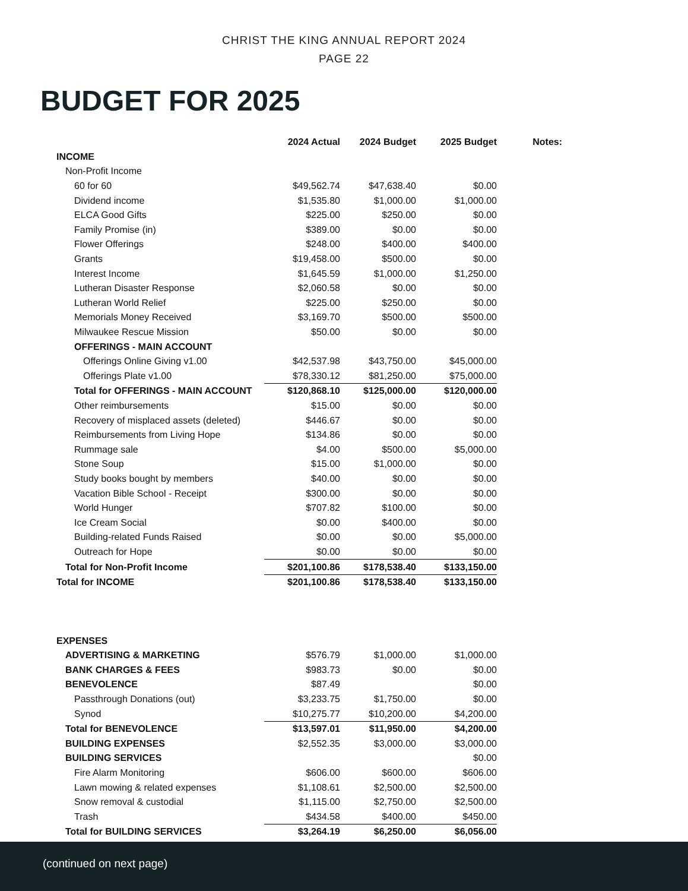CHRIST THE KING ANNUAL REPORT 2024
PAGE 22
BUDGET FOR 2025
| | 2024 Actual | 2024 Budget | 2025 Budget | Notes: |
| --- | --- | --- | --- | --- |
| INCOME | | | | |
| Non-Profit Income | | | | |
| 60 for 60 | $49,562.74 | $47,638.40 | $0.00 | |
| Dividend income | $1,535.80 | $1,000.00 | $1,000.00 | |
| ELCA Good Gifts | $225.00 | $250.00 | $0.00 | |
| Family Promise (in) | $389.00 | $0.00 | $0.00 | |
| Flower Offerings | $248.00 | $400.00 | $400.00 | |
| Grants | $19,458.00 | $500.00 | $0.00 | |
| Interest Income | $1,645.59 | $1,000.00 | $1,250.00 | |
| Lutheran Disaster Response | $2,060.58 | $0.00 | $0.00 | |
| Lutheran World Relief | $225.00 | $250.00 | $0.00 | |
| Memorials Money Received | $3,169.70 | $500.00 | $500.00 | |
| Milwaukee Rescue Mission | $50.00 | $0.00 | $0.00 | |
| OFFERINGS - MAIN ACCOUNT | | | | |
| Offerings Online Giving v1.00 | $42,537.98 | $43,750.00 | $45,000.00 | |
| Offerings Plate v1.00 | $78,330.12 | $81,250.00 | $75,000.00 | |
| Total for OFFERINGS - MAIN ACCOUNT | $120,868.10 | $125,000.00 | $120,000.00 | |
| Other reimbursements | $15.00 | $0.00 | $0.00 | |
| Recovery of misplaced assets (deleted) | $446.67 | $0.00 | $0.00 | |
| Reimbursements from Living Hope | $134.86 | $0.00 | $0.00 | |
| Rummage sale | $4.00 | $500.00 | $5,000.00 | |
| Stone Soup | $15.00 | $1,000.00 | $0.00 | |
| Study books bought by members | $40.00 | $0.00 | $0.00 | |
| Vacation Bible School - Receipt | $300.00 | $0.00 | $0.00 | |
| World Hunger | $707.82 | $100.00 | $0.00 | |
| Ice Cream Social | $0.00 | $400.00 | $0.00 | |
| Building-related Funds Raised | $0.00 | $0.00 | $5,000.00 | |
| Outreach for Hope | $0.00 | $0.00 | $0.00 | |
| Total for Non-Profit Income | $201,100.86 | $178,538.40 | $133,150.00 | |
| Total for INCOME | $201,100.86 | $178,538.40 | $133,150.00 | |
| EXPENSES | | | | |
| ADVERTISING & MARKETING | $576.79 | $1,000.00 | $1,000.00 | |
| BANK CHARGES & FEES | $983.73 | $0.00 | $0.00 | |
| BENEVOLENCE | $87.49 | | $0.00 | |
| Passthrough Donations (out) | $3,233.75 | $1,750.00 | $0.00 | |
| Synod | $10,275.77 | $10,200.00 | $4,200.00 | |
| Total for BENEVOLENCE | $13,597.01 | $11,950.00 | $4,200.00 | |
| BUILDING EXPENSES | $2,552.35 | $3,000.00 | $3,000.00 | |
| BUILDING SERVICES | | | $0.00 | |
| Fire Alarm Monitoring | $606.00 | $600.00 | $606.00 | |
| Lawn mowing & related expenses | $1,108.61 | $2,500.00 | $2,500.00 | |
| Snow removal & custodial | $1,115.00 | $2,750.00 | $2,500.00 | |
| Trash | $434.58 | $400.00 | $450.00 | |
| Total for BUILDING SERVICES | $3,264.19 | $6,250.00 | $6,056.00 | |
(continued on next page)